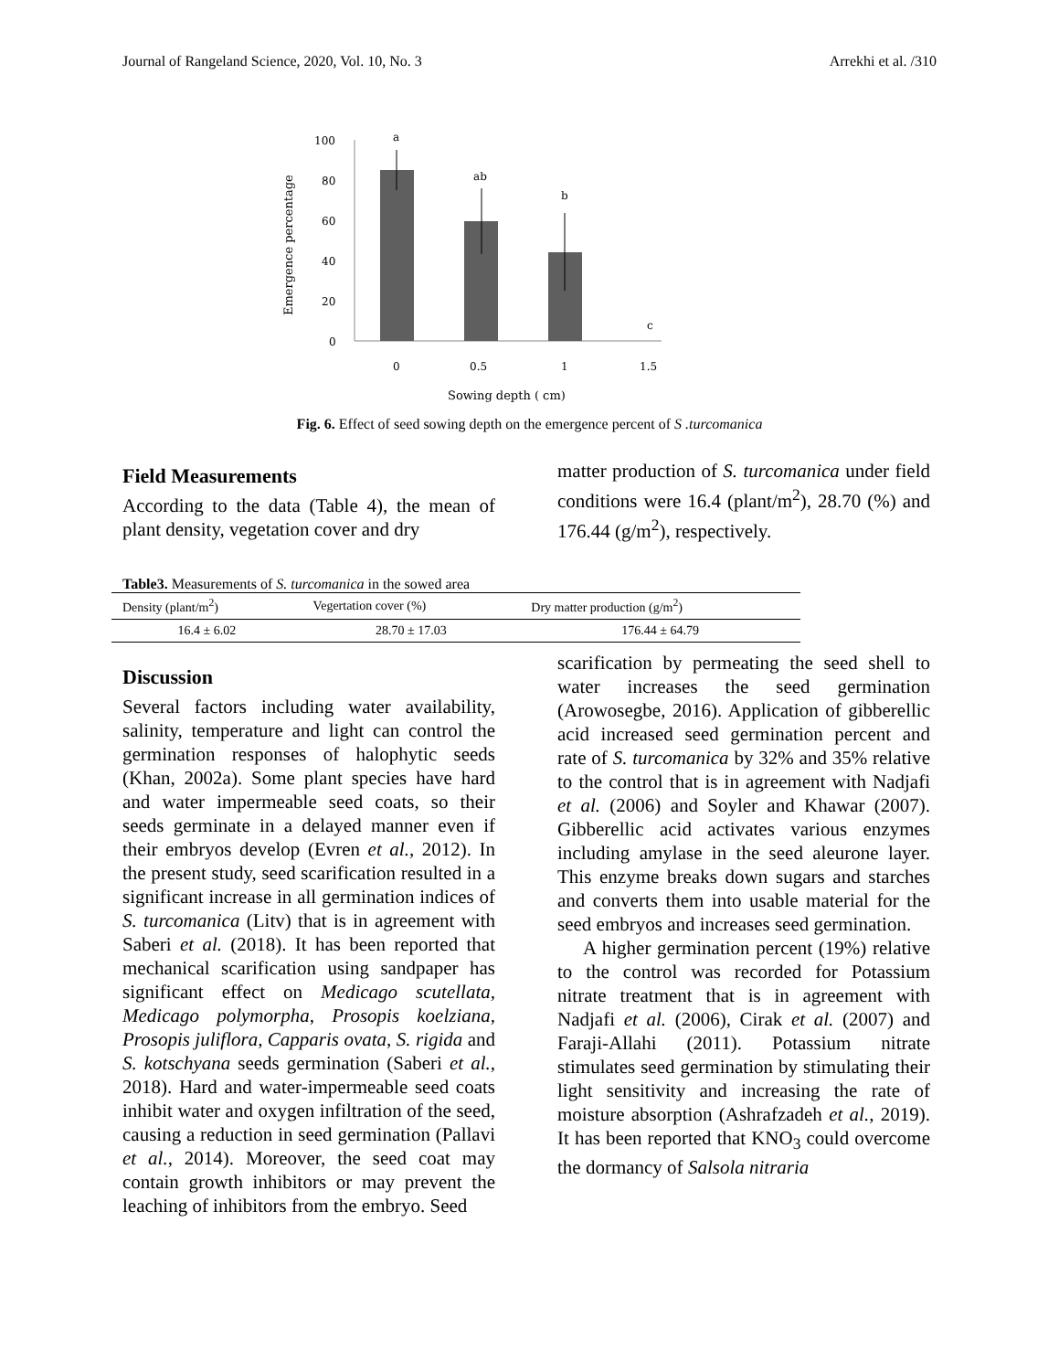Journal of Rangeland Science, 2020, Vol. 10, No. 3 Arrekhi et al. /310
Emergence percentage
100
80
60
40
20
0
a
ab
b
c
0
0.5
1
1.5
Sowing depth ( cm)
Fig. 6. Effect of seed sowing depth on the emergence percent of S .turcomanica
Field Measurements
According to the data (Table 4), the mean of plant density, vegetation cover and dry
matter production of S. turcomanica under field conditions were 16.4 (plant/m<sup>2</sup>), 28.70 (%) and 176.44 (g/m<sup>2</sup>), respectively.
Table3. Measurements of S. turcomanica in the sowed area
| Density (plant/m<sup>2</sup>) | Vegertation cover (%) | Dry matter production (g/m<sup>2</sup>) |
| --- | --- | --- |
| 16.4 ± 6.02 | 28.70 ± 17.03 | 176.44 ± 64.79 |
Discussion
Several factors including water availability, salinity, temperature and light can control the germination responses of halophytic seeds (Khan, 2002a). Some plant species have hard and water impermeable seed coats, so their seeds germinate in a delayed manner even if their embryos develop (Evren et al., 2012). In the present study, seed scarification resulted in a significant increase in all germination indices of S. turcomanica (Litv) that is in agreement with Saberi et al. (2018). It has been reported that mechanical scarification using sandpaper has significant effect on Medicago scutellata, Medicago polymorpha, Prosopis koelziana, Prosopis juliflora, Capparis ovata, S. rigida and S. kotschyana seeds germination (Saberi et al., 2018). Hard and water-impermeable seed coats inhibit water and oxygen infiltration of the seed, causing a reduction in seed germination (Pallavi et al., 2014). Moreover, the seed coat may contain growth inhibitors or may prevent the leaching of inhibitors from the embryo. Seed
scarification by permeating the seed shell to water increases the seed germination (Arowosegbe, 2016). Application of gibberellic acid increased seed germination percent and rate of S. turcomanica by 32% and 35% relative to the control that is in agreement with Nadjafi et al. (2006) and Soyler and Khawar (2007). Gibberellic acid activates various enzymes including amylase in the seed aleurone layer. This enzyme breaks down sugars and starches and converts them into usable material for the seed embryos and increases seed germination.
A higher germination percent (19%) relative to the control was recorded for Potassium nitrate treatment that is in agreement with Nadjafi et al. (2006), Cirak et al. (2007) and Faraji-Allahi (2011). Potassium nitrate stimulates seed germination by stimulating their light sensitivity and increasing the rate of moisture absorption (Ashrafzadeh et al., 2019). It has been reported that KNO<sub>3</sub> could overcome the dormancy of Salsola nitraria